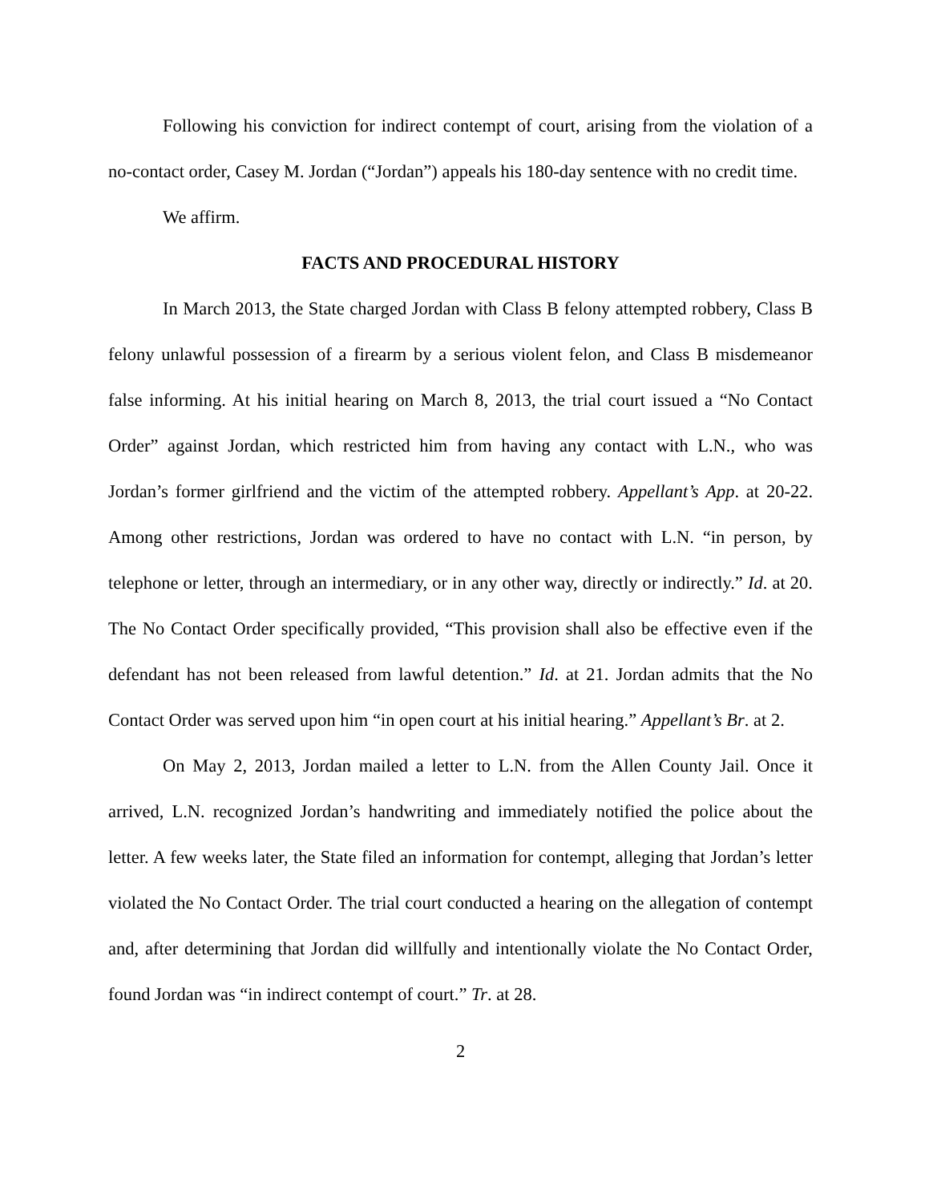Following his conviction for indirect contempt of court, arising from the violation of a no-contact order, Casey M. Jordan (“Jordan”) appeals his 180-day sentence with no credit time.
We affirm.
FACTS AND PROCEDURAL HISTORY
In March 2013, the State charged Jordan with Class B felony attempted robbery, Class B felony unlawful possession of a firearm by a serious violent felon, and Class B misdemeanor false informing. At his initial hearing on March 8, 2013, the trial court issued a “No Contact Order” against Jordan, which restricted him from having any contact with L.N., who was Jordan’s former girlfriend and the victim of the attempted robbery. Appellant’s App. at 20-22. Among other restrictions, Jordan was ordered to have no contact with L.N. “in person, by telephone or letter, through an intermediary, or in any other way, directly or indirectly.” Id. at 20. The No Contact Order specifically provided, “This provision shall also be effective even if the defendant has not been released from lawful detention.” Id. at 21. Jordan admits that the No Contact Order was served upon him “in open court at his initial hearing.” Appellant’s Br. at 2.
On May 2, 2013, Jordan mailed a letter to L.N. from the Allen County Jail. Once it arrived, L.N. recognized Jordan’s handwriting and immediately notified the police about the letter. A few weeks later, the State filed an information for contempt, alleging that Jordan’s letter violated the No Contact Order. The trial court conducted a hearing on the allegation of contempt and, after determining that Jordan did willfully and intentionally violate the No Contact Order, found Jordan was “in indirect contempt of court.” Tr. at 28.
2